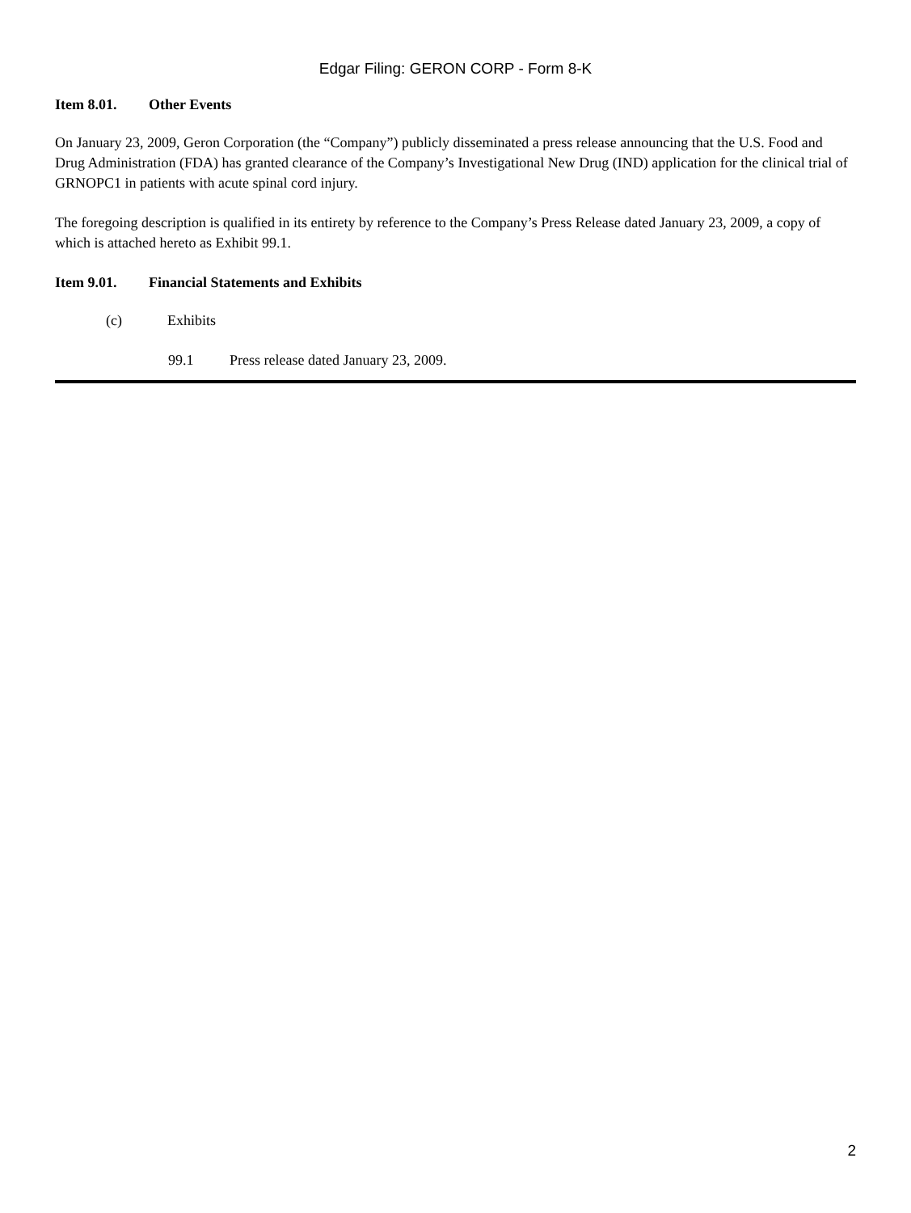Edgar Filing: GERON CORP - Form 8-K
Item 8.01. Other Events
On January 23, 2009, Geron Corporation (the “Company”) publicly disseminated a press release announcing that the U.S. Food and Drug Administration (FDA) has granted clearance of the Company’s Investigational New Drug (IND) application for the clinical trial of GRNOPC1 in patients with acute spinal cord injury.
The foregoing description is qualified in its entirety by reference to the Company’s Press Release dated January 23, 2009, a copy of which is attached hereto as Exhibit 99.1.
Item 9.01. Financial Statements and Exhibits
(c) Exhibits
99.1 Press release dated January 23, 2009.
2